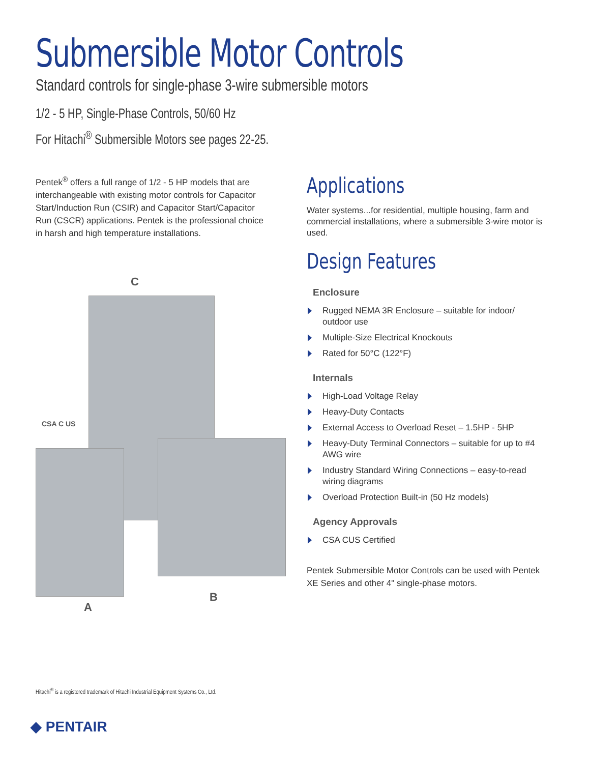Submersible Motor Controls
Standard controls for single-phase 3-wire submersible motors
1/2 - 5 HP, Single-Phase Controls, 50/60 Hz
For Hitachi<sup>®</sup> Submersible Motors see pages 22-25.
Pentek<sup>®</sup> offers a full range of 1/2 - 5 HP models that are interchangeable with existing motor controls for Capacitor Start/Induction Run (CSIR) and Capacitor Start/Capacitor Run (CSCR) applications. Pentek is the professional choice in harsh and high temperature installations.
C
CSA C US
A
B
Applications
Water systems...for residential, multiple housing, farm and commercial installations, where a submersible 3-wire motor is used.
Design Features
Enclosure
Rugged NEMA 3R Enclosure – suitable for indoor/ outdoor use
Multiple-Size Electrical Knockouts
Rated for 50°C (122°F)
Internals
High-Load Voltage Relay
Heavy-Duty Contacts
External Access to Overload Reset – 1.5HP - 5HP
Heavy-Duty Terminal Connectors – suitable for up to #4 AWG wire
Industry Standard Wiring Connections – easy-to-read wiring diagrams
Overload Protection Built-in (50 Hz models)
Agency Approvals
CSA CUS Certified
Pentek Submersible Motor Controls can be used with Pentek XE Series and other 4" single-phase motors.
Hitachi<sup>®</sup> is a registered trademark of Hitachi Industrial Equipment Systems Co., Ltd.
◆ PENTAIR